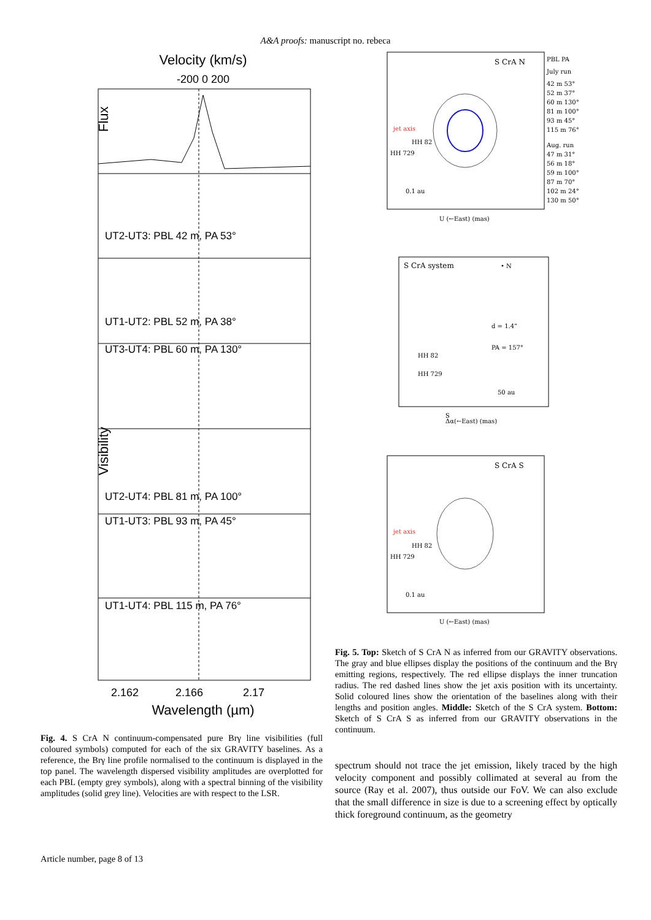A&A proofs: manuscript no. rebeca
Velocity (km/s)
-200 0 200
Flux
Visibility
UT2-UT3: PBL 42 m, PA 53°
UT1-UT2: PBL 52 m, PA 38°
UT3-UT4: PBL 60 m, PA 130°
UT2-UT4: PBL 81 m, PA 100°
UT1-UT3: PBL 93 m, PA 45°
UT1-UT4: PBL 115 m, PA 76°
2.162
2.166
2.17
Wavelength (µm)
Fig. 4. S CrA N continuum-compensated pure Brγ line visibilities (full coloured symbols) computed for each of the six GRAVITY baselines. As a reference, the Brγ line profile normalised to the continuum is displayed in the top panel. The wavelength dispersed visibility amplitudes are overplotted for each PBL (empty grey symbols), along with a spectral binning of the visibility amplitudes (solid grey line). Velocities are with respect to the LSR.
S CrA N
jet axis
HH 82
HH 729
0.1 au
U (←East) (mas)
PBL PA
July run
42 m 53°
52 m 37°
60 m 130°
81 m 100°
93 m 45°
115 m 76°
Aug. run
47 m 31°
56 m 18°
59 m 100°
87 m 70°
102 m 24°
130 m 50°
S CrA system
• N
d = 1.4”
PA = 157°
HH 82
HH 729
50 au
S
Δα(←East) (mas)
S CrA S
jet axis
HH 82
HH 729
0.1 au
U (←East) (mas)
Fig. 5. Top: Sketch of S CrA N as inferred from our GRAVITY observations. The gray and blue ellipses display the positions of the continuum and the Brγ emitting regions, respectively. The red ellipse displays the inner truncation radius. The red dashed lines show the jet axis position with its uncertainty. Solid coloured lines show the orientation of the baselines along with their lengths and position angles. Middle: Sketch of the S CrA system. Bottom: Sketch of S CrA S as inferred from our GRAVITY observations in the continuum.
spectrum should not trace the jet emission, likely traced by the high velocity component and possibly collimated at several au from the source (Ray et al. 2007), thus outside our FoV. We can also exclude that the small difference in size is due to a screening effect by optically thick foreground continuum, as the geometry
Article number, page 8 of 13